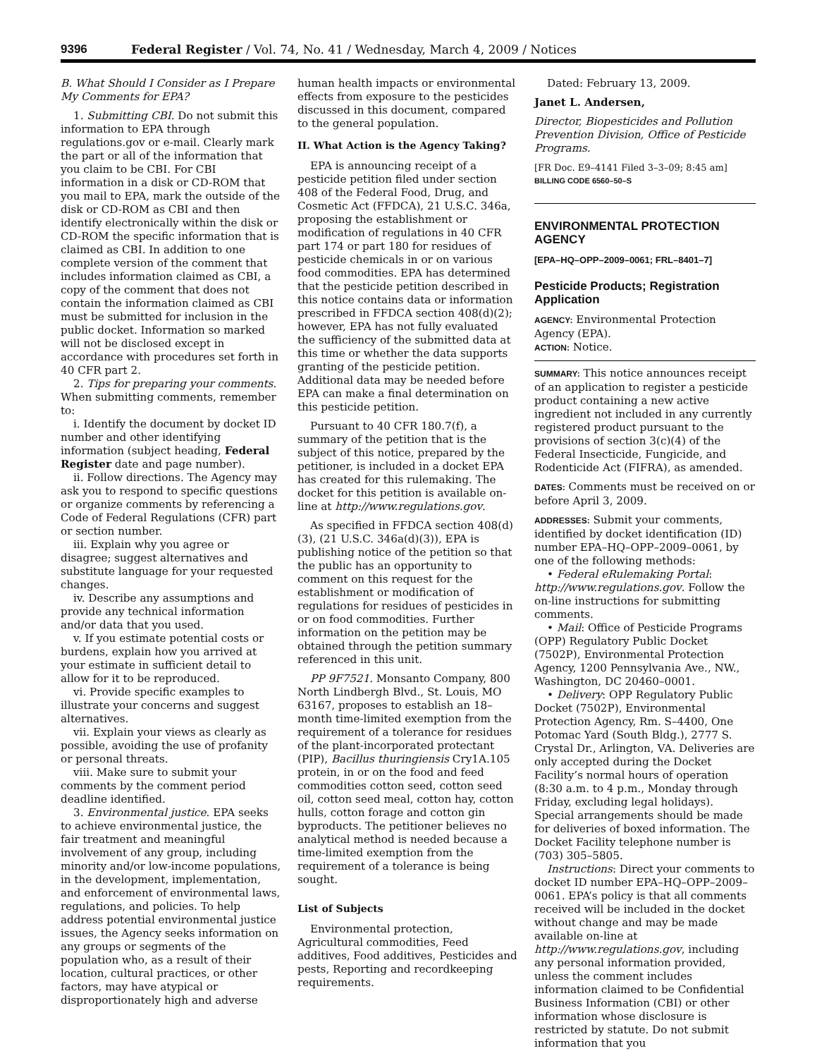9396 Federal Register / Vol. 74, No. 41 / Wednesday, March 4, 2009 / Notices
B. What Should I Consider as I Prepare My Comments for EPA?
1. Submitting CBI. Do not submit this information to EPA through regulations.gov or e-mail. Clearly mark the part or all of the information that you claim to be CBI. For CBI information in a disk or CD-ROM that you mail to EPA, mark the outside of the disk or CD-ROM as CBI and then identify electronically within the disk or CD-ROM the specific information that is claimed as CBI. In addition to one complete version of the comment that includes information claimed as CBI, a copy of the comment that does not contain the information claimed as CBI must be submitted for inclusion in the public docket. Information so marked will not be disclosed except in accordance with procedures set forth in 40 CFR part 2.
2. Tips for preparing your comments. When submitting comments, remember to:
i. Identify the document by docket ID number and other identifying information (subject heading, Federal Register date and page number).
ii. Follow directions. The Agency may ask you to respond to specific questions or organize comments by referencing a Code of Federal Regulations (CFR) part or section number.
iii. Explain why you agree or disagree; suggest alternatives and substitute language for your requested changes.
iv. Describe any assumptions and provide any technical information and/or data that you used.
v. If you estimate potential costs or burdens, explain how you arrived at your estimate in sufficient detail to allow for it to be reproduced.
vi. Provide specific examples to illustrate your concerns and suggest alternatives.
vii. Explain your views as clearly as possible, avoiding the use of profanity or personal threats.
viii. Make sure to submit your comments by the comment period deadline identified.
3. Environmental justice. EPA seeks to achieve environmental justice, the fair treatment and meaningful involvement of any group, including minority and/or low-income populations, in the development, implementation, and enforcement of environmental laws, regulations, and policies. To help address potential environmental justice issues, the Agency seeks information on any groups or segments of the population who, as a result of their location, cultural practices, or other factors, may have atypical or disproportionately high and adverse
human health impacts or environmental effects from exposure to the pesticides discussed in this document, compared to the general population.
II. What Action is the Agency Taking?
EPA is announcing receipt of a pesticide petition filed under section 408 of the Federal Food, Drug, and Cosmetic Act (FFDCA), 21 U.S.C. 346a, proposing the establishment or modification of regulations in 40 CFR part 174 or part 180 for residues of pesticide chemicals in or on various food commodities. EPA has determined that the pesticide petition described in this notice contains data or information prescribed in FFDCA section 408(d)(2); however, EPA has not fully evaluated the sufficiency of the submitted data at this time or whether the data supports granting of the pesticide petition. Additional data may be needed before EPA can make a final determination on this pesticide petition.
Pursuant to 40 CFR 180.7(f), a summary of the petition that is the subject of this notice, prepared by the petitioner, is included in a docket EPA has created for this rulemaking. The docket for this petition is available on-line at http://www.regulations.gov.
As specified in FFDCA section 408(d)(3), (21 U.S.C. 346a(d)(3)), EPA is publishing notice of the petition so that the public has an opportunity to comment on this request for the establishment or modification of regulations for residues of pesticides in or on food commodities. Further information on the petition may be obtained through the petition summary referenced in this unit.
PP 9F7521. Monsanto Company, 800 North Lindbergh Blvd., St. Louis, MO 63167, proposes to establish an 18–month time-limited exemption from the requirement of a tolerance for residues of the plant-incorporated protectant (PIP), Bacillus thuringiensis Cry1A.105 protein, in or on the food and feed commodities cotton seed, cotton seed oil, cotton seed meal, cotton hay, cotton hulls, cotton forage and cotton gin byproducts. The petitioner believes no analytical method is needed because a time-limited exemption from the requirement of a tolerance is being sought.
List of Subjects
Environmental protection, Agricultural commodities, Feed additives, Food additives, Pesticides and pests, Reporting and recordkeeping requirements.
Dated: February 13, 2009.
Janet L. Andersen,
Director, Biopesticides and Pollution Prevention Division, Office of Pesticide Programs.
[FR Doc. E9–4141 Filed 3–3–09; 8:45 am]
BILLING CODE 6560–50–S
ENVIRONMENTAL PROTECTION AGENCY
[EPA–HQ–OPP–2009–0061; FRL–8401–7]
Pesticide Products; Registration Application
AGENCY: Environmental Protection Agency (EPA).
ACTION: Notice.
SUMMARY: This notice announces receipt of an application to register a pesticide product containing a new active ingredient not included in any currently registered product pursuant to the provisions of section 3(c)(4) of the Federal Insecticide, Fungicide, and Rodenticide Act (FIFRA), as amended.
DATES: Comments must be received on or before April 3, 2009.
ADDRESSES: Submit your comments, identified by docket identification (ID) number EPA–HQ–OPP–2009–0061, by one of the following methods:
• Federal eRulemaking Portal: http://www.regulations.gov. Follow the on-line instructions for submitting comments.
• Mail: Office of Pesticide Programs (OPP) Regulatory Public Docket (7502P), Environmental Protection Agency, 1200 Pennsylvania Ave., NW., Washington, DC 20460–0001.
• Delivery: OPP Regulatory Public Docket (7502P), Environmental Protection Agency, Rm. S–4400, One Potomac Yard (South Bldg.), 2777 S. Crystal Dr., Arlington, VA. Deliveries are only accepted during the Docket Facility’s normal hours of operation (8:30 a.m. to 4 p.m., Monday through Friday, excluding legal holidays). Special arrangements should be made for deliveries of boxed information. The Docket Facility telephone number is (703) 305–5805.
Instructions: Direct your comments to docket ID number EPA–HQ–OPP–2009–0061. EPA’s policy is that all comments received will be included in the docket without change and may be made available on-line at http://www.regulations.gov, including any personal information provided, unless the comment includes information claimed to be Confidential Business Information (CBI) or other information whose disclosure is restricted by statute. Do not submit information that you